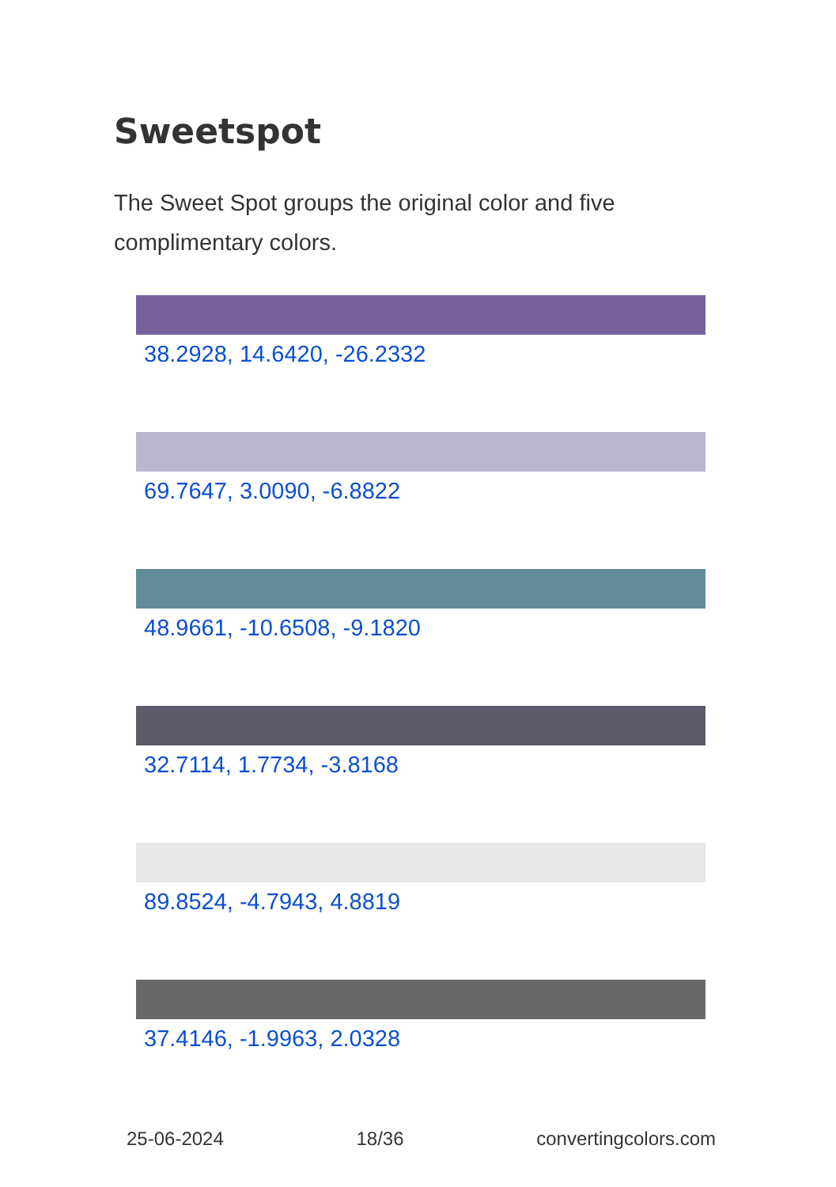Sweetspot
The Sweet Spot groups the original color and five complimentary colors.
38.2928, 14.6420, -26.2332
69.7647, 3.0090, -6.8822
48.9661, -10.6508, -9.1820
32.7114, 1.7734, -3.8168
89.8524, -4.7943, 4.8819
37.4146, -1.9963, 2.0328
25-06-2024 18/36 convertingcolors.com